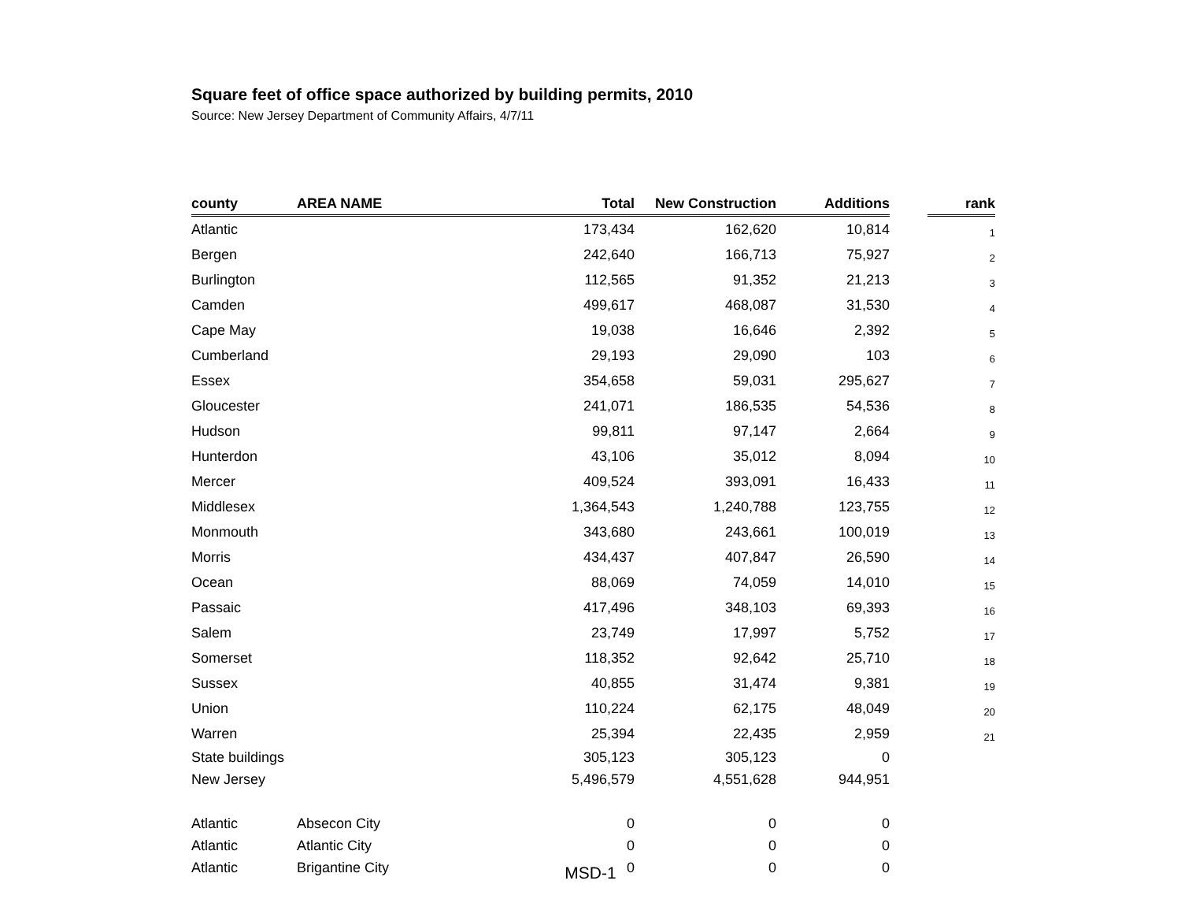Square feet of office space authorized by building permits, 2010
Source: New Jersey Department of Community Affairs, 4/7/11
| county | AREA NAME | Total | New Construction | Additions | | rank |
| --- | --- | --- | --- | --- | --- | --- |
| Atlantic | | 173,434 | 162,620 | 10,814 | | 1 |
| Bergen | | 242,640 | 166,713 | 75,927 | | 2 |
| Burlington | | 112,565 | 91,352 | 21,213 | | 3 |
| Camden | | 499,617 | 468,087 | 31,530 | | 4 |
| Cape May | | 19,038 | 16,646 | 2,392 | | 5 |
| Cumberland | | 29,193 | 29,090 | 103 | | 6 |
| Essex | | 354,658 | 59,031 | 295,627 | | 7 |
| Gloucester | | 241,071 | 186,535 | 54,536 | | 8 |
| Hudson | | 99,811 | 97,147 | 2,664 | | 9 |
| Hunterdon | | 43,106 | 35,012 | 8,094 | | 10 |
| Mercer | | 409,524 | 393,091 | 16,433 | | 11 |
| Middlesex | | 1,364,543 | 1,240,788 | 123,755 | | 12 |
| Monmouth | | 343,680 | 243,661 | 100,019 | | 13 |
| Morris | | 434,437 | 407,847 | 26,590 | | 14 |
| Ocean | | 88,069 | 74,059 | 14,010 | | 15 |
| Passaic | | 417,496 | 348,103 | 69,393 | | 16 |
| Salem | | 23,749 | 17,997 | 5,752 | | 17 |
| Somerset | | 118,352 | 92,642 | 25,710 | | 18 |
| Sussex | | 40,855 | 31,474 | 9,381 | | 19 |
| Union | | 110,224 | 62,175 | 48,049 | | 20 |
| Warren | | 25,394 | 22,435 | 2,959 | | 21 |
| State buildings | | 305,123 | 305,123 | 0 | | |
| New Jersey | | 5,496,579 | 4,551,628 | 944,951 | | |
| Atlantic | Absecon City | 0 | 0 | 0 | | |
| Atlantic | Atlantic City | 0 | 0 | 0 | | |
| Atlantic | Brigantine City | 0 | 0 | 0 | | |
MSD-1